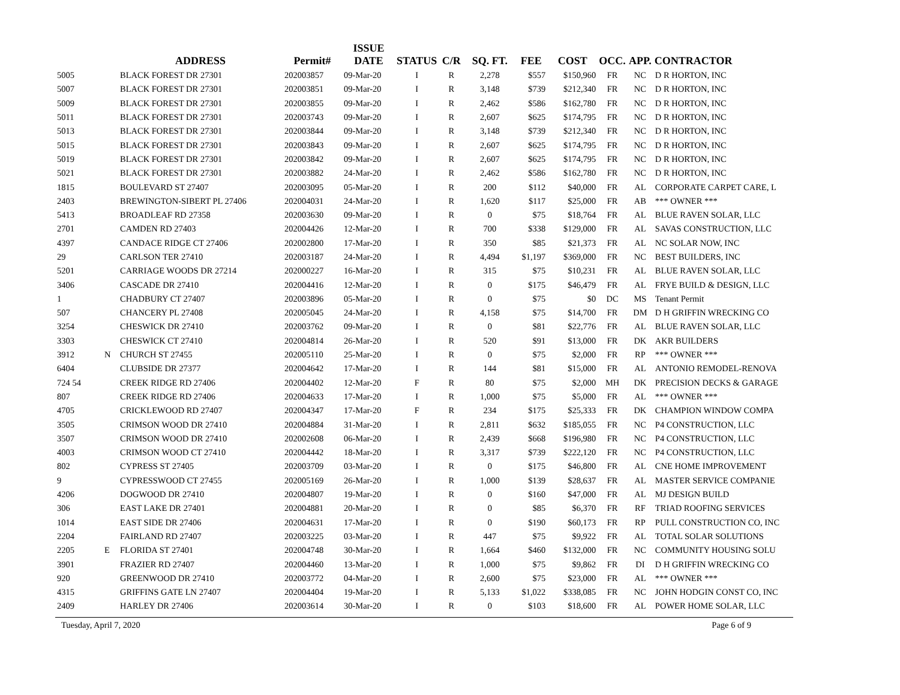| | | ADDRESS | Permit# | ISSUE DATE | STATUS | C/R | SQ. FT. | FEE | COST | OCC. | APP. | CONTRACTOR |
| --- | --- | --- | --- | --- | --- | --- | --- | --- | --- | --- | --- | --- |
| 5005 | | BLACK FOREST DR 27301 | 202003857 | 09-Mar-20 | I | R | 2,278 | $557 | $150,960 | FR | NC | D R HORTON, INC |
| 5007 | | BLACK FOREST DR 27301 | 202003851 | 09-Mar-20 | I | R | 3,148 | $739 | $212,340 | FR | NC | D R HORTON, INC |
| 5009 | | BLACK FOREST DR 27301 | 202003855 | 09-Mar-20 | I | R | 2,462 | $586 | $162,780 | FR | NC | D R HORTON, INC |
| 5011 | | BLACK FOREST DR 27301 | 202003743 | 09-Mar-20 | I | R | 2,607 | $625 | $174,795 | FR | NC | D R HORTON, INC |
| 5013 | | BLACK FOREST DR 27301 | 202003844 | 09-Mar-20 | I | R | 3,148 | $739 | $212,340 | FR | NC | D R HORTON, INC |
| 5015 | | BLACK FOREST DR 27301 | 202003843 | 09-Mar-20 | I | R | 2,607 | $625 | $174,795 | FR | NC | D R HORTON, INC |
| 5019 | | BLACK FOREST DR 27301 | 202003842 | 09-Mar-20 | I | R | 2,607 | $625 | $174,795 | FR | NC | D R HORTON, INC |
| 5021 | | BLACK FOREST DR 27301 | 202003882 | 24-Mar-20 | I | R | 2,462 | $586 | $162,780 | FR | NC | D R HORTON, INC |
| 1815 | | BOULEVARD ST 27407 | 202003095 | 05-Mar-20 | I | R | 200 | $112 | $40,000 | FR | AL | CORPORATE CARPET CARE, L |
| 2403 | | BREWINGTON-SIBERT PL 27406 | 202004031 | 24-Mar-20 | I | R | 1,620 | $117 | $25,000 | FR | AB | *** OWNER *** |
| 5413 | | BROADLEAF RD 27358 | 202003630 | 09-Mar-20 | I | R | 0 | $75 | $18,764 | FR | AL | BLUE RAVEN SOLAR, LLC |
| 2701 | | CAMDEN RD 27403 | 202004426 | 12-Mar-20 | I | R | 700 | $338 | $129,000 | FR | AL | SAVAS CONSTRUCTION, LLC |
| 4397 | | CANDACE RIDGE CT 27406 | 202002800 | 17-Mar-20 | I | R | 350 | $85 | $21,373 | FR | AL | NC SOLAR NOW, INC |
| 29 | | CARLSON TER 27410 | 202003187 | 24-Mar-20 | I | R | 4,494 | $1,197 | $369,000 | FR | NC | BEST BUILDERS, INC |
| 5201 | | CARRIAGE WOODS DR 27214 | 202000227 | 16-Mar-20 | I | R | 315 | $75 | $10,231 | FR | AL | BLUE RAVEN SOLAR, LLC |
| 3406 | | CASCADE DR 27410 | 202004416 | 12-Mar-20 | I | R | 0 | $175 | $46,479 | FR | AL | FRYE BUILD & DESIGN, LLC |
| 1 | | CHADBURY CT 27407 | 202003896 | 05-Mar-20 | I | R | 0 | $75 | $0 | DC | MS | Tenant Permit |
| 507 | | CHANCERY PL 27408 | 202005045 | 24-Mar-20 | I | R | 4,158 | $75 | $14,700 | FR | DM | D H GRIFFIN WRECKING CO |
| 3254 | | CHESWICK DR 27410 | 202003762 | 09-Mar-20 | I | R | 0 | $81 | $22,776 | FR | AL | BLUE RAVEN SOLAR, LLC |
| 3303 | | CHESWICK CT 27410 | 202004814 | 26-Mar-20 | I | R | 520 | $91 | $13,000 | FR | DK | AKR BUILDERS |
| 3912 | N | CHURCH ST 27455 | 202005110 | 25-Mar-20 | I | R | 0 | $75 | $2,000 | FR | RP | *** OWNER *** |
| 6404 | | CLUBSIDE DR 27377 | 202004642 | 17-Mar-20 | I | R | 144 | $81 | $15,000 | FR | AL | ANTONIO REMODEL-RENOVA |
| 724 54 | | CREEK RIDGE RD 27406 | 202004402 | 12-Mar-20 | F | R | 80 | $75 | $2,000 | MH | DK | PRECISION DECKS & GARAGE |
| 807 | | CREEK RIDGE RD 27406 | 202004633 | 17-Mar-20 | I | R | 1,000 | $75 | $5,000 | FR | AL | *** OWNER *** |
| 4705 | | CRICKLEWOOD RD 27407 | 202004347 | 17-Mar-20 | F | R | 234 | $175 | $25,333 | FR | DK | CHAMPION WINDOW COMPA |
| 3505 | | CRIMSON WOOD DR 27410 | 202004884 | 31-Mar-20 | I | R | 2,811 | $632 | $185,055 | FR | NC | P4 CONSTRUCTION, LLC |
| 3507 | | CRIMSON WOOD DR 27410 | 202002608 | 06-Mar-20 | I | R | 2,439 | $668 | $196,980 | FR | NC | P4 CONSTRUCTION, LLC |
| 4003 | | CRIMSON WOOD CT 27410 | 202004442 | 18-Mar-20 | I | R | 3,317 | $739 | $222,120 | FR | NC | P4 CONSTRUCTION, LLC |
| 802 | | CYPRESS ST 27405 | 202003709 | 03-Mar-20 | I | R | 0 | $175 | $46,800 | FR | AL | CNE HOME IMPROVEMENT |
| 9 | | CYPRESSWOOD CT 27455 | 202005169 | 26-Mar-20 | I | R | 1,000 | $139 | $28,637 | FR | AL | MASTER SERVICE COMPANIE |
| 4206 | | DOGWOOD DR 27410 | 202004807 | 19-Mar-20 | I | R | 0 | $160 | $47,000 | FR | AL | MJ DESIGN BUILD |
| 306 | | EAST LAKE DR 27401 | 202004881 | 20-Mar-20 | I | R | 0 | $85 | $6,370 | FR | RF | TRIAD ROOFING SERVICES |
| 1014 | | EAST SIDE DR 27406 | 202004631 | 17-Mar-20 | I | R | 0 | $190 | $60,173 | FR | RP | PULL CONSTRUCTION CO, INC |
| 2204 | | FAIRLAND RD 27407 | 202003225 | 03-Mar-20 | I | R | 447 | $75 | $9,922 | FR | AL | TOTAL SOLAR SOLUTIONS |
| 2205 | E | FLORIDA ST 27401 | 202004748 | 30-Mar-20 | I | R | 1,664 | $460 | $132,000 | FR | NC | COMMUNITY HOUSING SOLU |
| 3901 | | FRAZIER RD 27407 | 202004460 | 13-Mar-20 | I | R | 1,000 | $75 | $9,862 | FR | DI | D H GRIFFIN WRECKING CO |
| 920 | | GREENWOOD DR 27410 | 202003772 | 04-Mar-20 | I | R | 2,600 | $75 | $23,000 | FR | AL | *** OWNER *** |
| 4315 | | GRIFFINS GATE LN 27407 | 202004404 | 19-Mar-20 | I | R | 5,133 | $1,022 | $338,085 | FR | NC | JOHN HODGIN CONST CO, INC |
| 2409 | | HARLEY DR 27406 | 202003614 | 30-Mar-20 | I | R | 0 | $103 | $18,600 | FR | AL | POWER HOME SOLAR, LLC |
Tuesday, April 7, 2020 Page 6 of 9